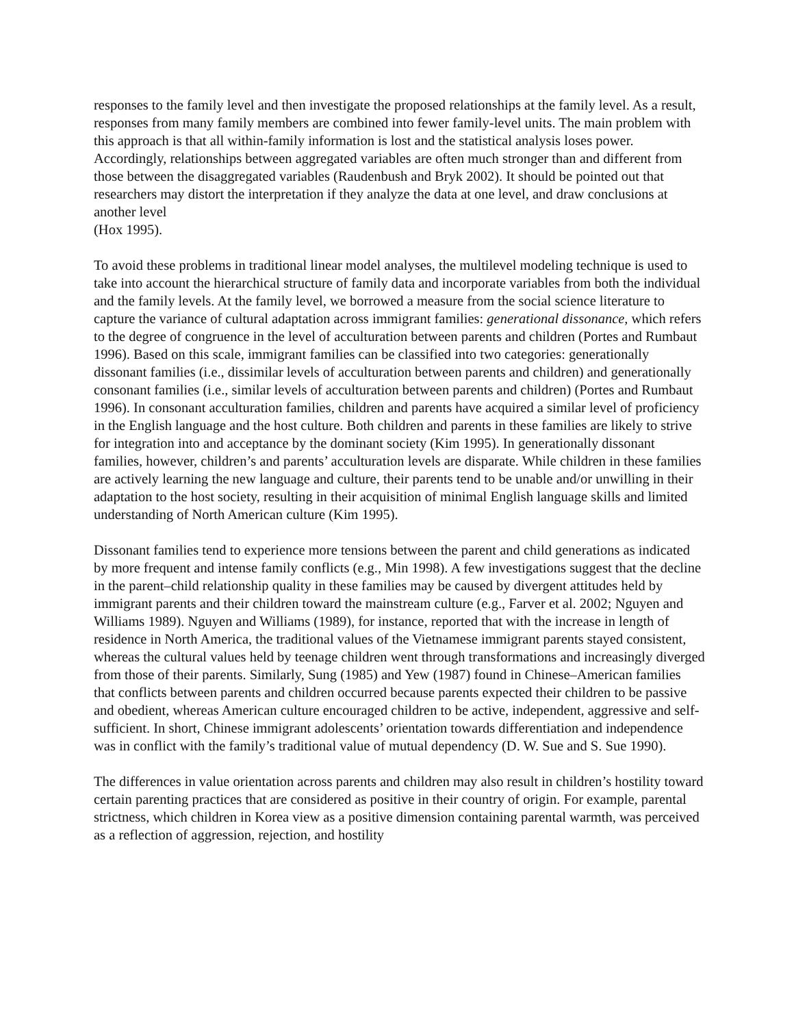responses to the family level and then investigate the proposed relationships at the family level. As a result, responses from many family members are combined into fewer family-level units. The main problem with this approach is that all within-family information is lost and the statistical analysis loses power. Accordingly, relationships between aggregated variables are often much stronger than and different from those between the disaggregated variables (Raudenbush and Bryk 2002). It should be pointed out that researchers may distort the interpretation if they analyze the data at one level, and draw conclusions at another level
(Hox 1995).
To avoid these problems in traditional linear model analyses, the multilevel modeling technique is used to take into account the hierarchical structure of family data and incorporate variables from both the individual and the family levels. At the family level, we borrowed a measure from the social science literature to capture the variance of cultural adaptation across immigrant families: generational dissonance, which refers to the degree of congruence in the level of acculturation between parents and children (Portes and Rumbaut 1996). Based on this scale, immigrant families can be classified into two categories: generationally dissonant families (i.e., dissimilar levels of acculturation between parents and children) and generationally consonant families (i.e., similar levels of acculturation between parents and children) (Portes and Rumbaut 1996). In consonant acculturation families, children and parents have acquired a similar level of proficiency in the English language and the host culture. Both children and parents in these families are likely to strive for integration into and acceptance by the dominant society (Kim 1995). In generationally dissonant families, however, children’s and parents’ acculturation levels are disparate. While children in these families are actively learning the new language and culture, their parents tend to be unable and/or unwilling in their adaptation to the host society, resulting in their acquisition of minimal English language skills and limited understanding of North American culture (Kim 1995).
Dissonant families tend to experience more tensions between the parent and child generations as indicated by more frequent and intense family conflicts (e.g., Min 1998). A few investigations suggest that the decline in the parent–child relationship quality in these families may be caused by divergent attitudes held by immigrant parents and their children toward the mainstream culture (e.g., Farver et al. 2002; Nguyen and Williams 1989). Nguyen and Williams (1989), for instance, reported that with the increase in length of residence in North America, the traditional values of the Vietnamese immigrant parents stayed consistent, whereas the cultural values held by teenage children went through transformations and increasingly diverged from those of their parents. Similarly, Sung (1985) and Yew (1987) found in Chinese–American families that conflicts between parents and children occurred because parents expected their children to be passive and obedient, whereas American culture encouraged children to be active, independent, aggressive and self-sufficient. In short, Chinese immigrant adolescents’ orientation towards differentiation and independence was in conflict with the family’s traditional value of mutual dependency (D. W. Sue and S. Sue 1990).
The differences in value orientation across parents and children may also result in children’s hostility toward certain parenting practices that are considered as positive in their country of origin. For example, parental strictness, which children in Korea view as a positive dimension containing parental warmth, was perceived as a reflection of aggression, rejection, and hostility